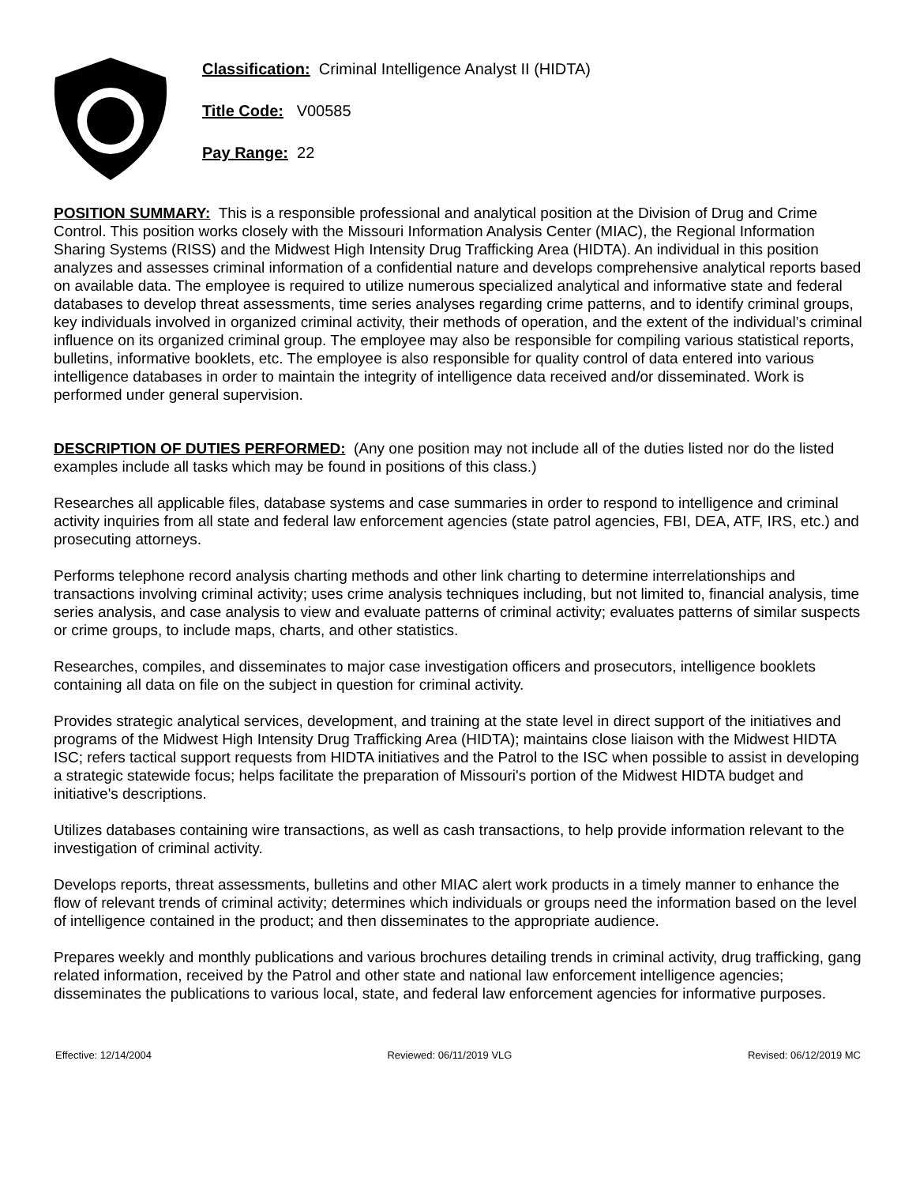Classification: Criminal Intelligence Analyst II (HIDTA)
Title Code: V00585
Pay Range: 22
POSITION SUMMARY: This is a responsible professional and analytical position at the Division of Drug and Crime Control. This position works closely with the Missouri Information Analysis Center (MIAC), the Regional Information Sharing Systems (RISS) and the Midwest High Intensity Drug Trafficking Area (HIDTA). An individual in this position analyzes and assesses criminal information of a confidential nature and develops comprehensive analytical reports based on available data. The employee is required to utilize numerous specialized analytical and informative state and federal databases to develop threat assessments, time series analyses regarding crime patterns, and to identify criminal groups, key individuals involved in organized criminal activity, their methods of operation, and the extent of the individual’s criminal influence on its organized criminal group. The employee may also be responsible for compiling various statistical reports, bulletins, informative booklets, etc. The employee is also responsible for quality control of data entered into various intelligence databases in order to maintain the integrity of intelligence data received and/or disseminated. Work is performed under general supervision.
DESCRIPTION OF DUTIES PERFORMED: (Any one position may not include all of the duties listed nor do the listed examples include all tasks which may be found in positions of this class.)
Researches all applicable files, database systems and case summaries in order to respond to intelligence and criminal activity inquiries from all state and federal law enforcement agencies (state patrol agencies, FBI, DEA, ATF, IRS, etc.) and prosecuting attorneys.
Performs telephone record analysis charting methods and other link charting to determine interrelationships and transactions involving criminal activity; uses crime analysis techniques including, but not limited to, financial analysis, time series analysis, and case analysis to view and evaluate patterns of criminal activity; evaluates patterns of similar suspects or crime groups, to include maps, charts, and other statistics.
Researches, compiles, and disseminates to major case investigation officers and prosecutors, intelligence booklets containing all data on file on the subject in question for criminal activity.
Provides strategic analytical services, development, and training at the state level in direct support of the initiatives and programs of the Midwest High Intensity Drug Trafficking Area (HIDTA); maintains close liaison with the Midwest HIDTA ISC; refers tactical support requests from HIDTA initiatives and the Patrol to the ISC when possible to assist in developing a strategic statewide focus; helps facilitate the preparation of Missouri's portion of the Midwest HIDTA budget and initiative's descriptions.
Utilizes databases containing wire transactions, as well as cash transactions, to help provide information relevant to the investigation of criminal activity.
Develops reports, threat assessments, bulletins and other MIAC alert work products in a timely manner to enhance the flow of relevant trends of criminal activity; determines which individuals or groups need the information based on the level of intelligence contained in the product; and then disseminates to the appropriate audience.
Prepares weekly and monthly publications and various brochures detailing trends in criminal activity, drug trafficking, gang related information, received by the Patrol and other state and national law enforcement intelligence agencies; disseminates the publications to various local, state, and federal law enforcement agencies for informative purposes.
Effective: 12/14/2004 Reviewed: 06/11/2019 VLG Revised: 06/12/2019 MC